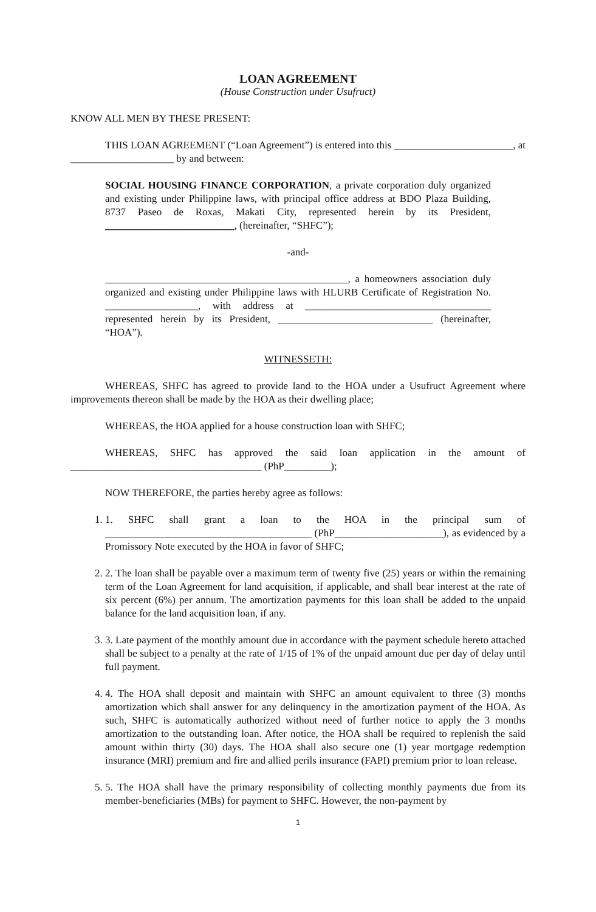LOAN AGREEMENT
(House Construction under Usufruct)
KNOW ALL MEN BY THESE PRESENT:
THIS LOAN AGREEMENT (“Loan Agreement”) is entered into this _______________________, at ____________________ by and between:
SOCIAL HOUSING FINANCE CORPORATION, a private corporation duly organized and existing under Philippine laws, with principal office address at BDO Plaza Building, 8737 Paseo de Roxas, Makati City, represented herein by its President, _________________________, (hereinafter, “SHFC”);
-and-
_______________________________________________, a homeowners association duly organized and existing under Philippine laws with HLURB Certificate of Registration No. __________________, with address at ____________________________________ represented herein by its President, ______________________________ (hereinafter, “HOA”).
WITNESSETH:
WHEREAS, SHFC has agreed to provide land to the HOA under a Usufruct Agreement where improvements thereon shall be made by the HOA as their dwelling place;
WHEREAS, the HOA applied for a house construction loan with SHFC;
WHEREAS, SHFC has approved the said loan application in the amount of _____________________________________ (PhP_________);
NOW THEREFORE, the parties hereby agree as follows:
1. 1. SHFC shall grant a loan to the HOA in the principal sum of ________________________________________ (PhP_____________________), as evidenced by a Promissory Note executed by the HOA in favor of SHFC;
2. 2. The loan shall be payable over a maximum term of twenty five (25) years or within the remaining term of the Loan Agreement for land acquisition, if applicable, and shall bear interest at the rate of six percent (6%) per annum. The amortization payments for this loan shall be added to the unpaid balance for the land acquisition loan, if any.
3. 3. Late payment of the monthly amount due in accordance with the payment schedule hereto attached shall be subject to a penalty at the rate of 1/15 of 1% of the unpaid amount due per day of delay until full payment.
4. 4. The HOA shall deposit and maintain with SHFC an amount equivalent to three (3) months amortization which shall answer for any delinquency in the amortization payment of the HOA. As such, SHFC is automatically authorized without need of further notice to apply the 3 months amortization to the outstanding loan. After notice, the HOA shall be required to replenish the said amount within thirty (30) days. The HOA shall also secure one (1) year mortgage redemption insurance (MRI) premium and fire and allied perils insurance (FAPI) premium prior to loan release.
5. 5. The HOA shall have the primary responsibility of collecting monthly payments due from its member-beneficiaries (MBs) for payment to SHFC. However, the non-payment by
1